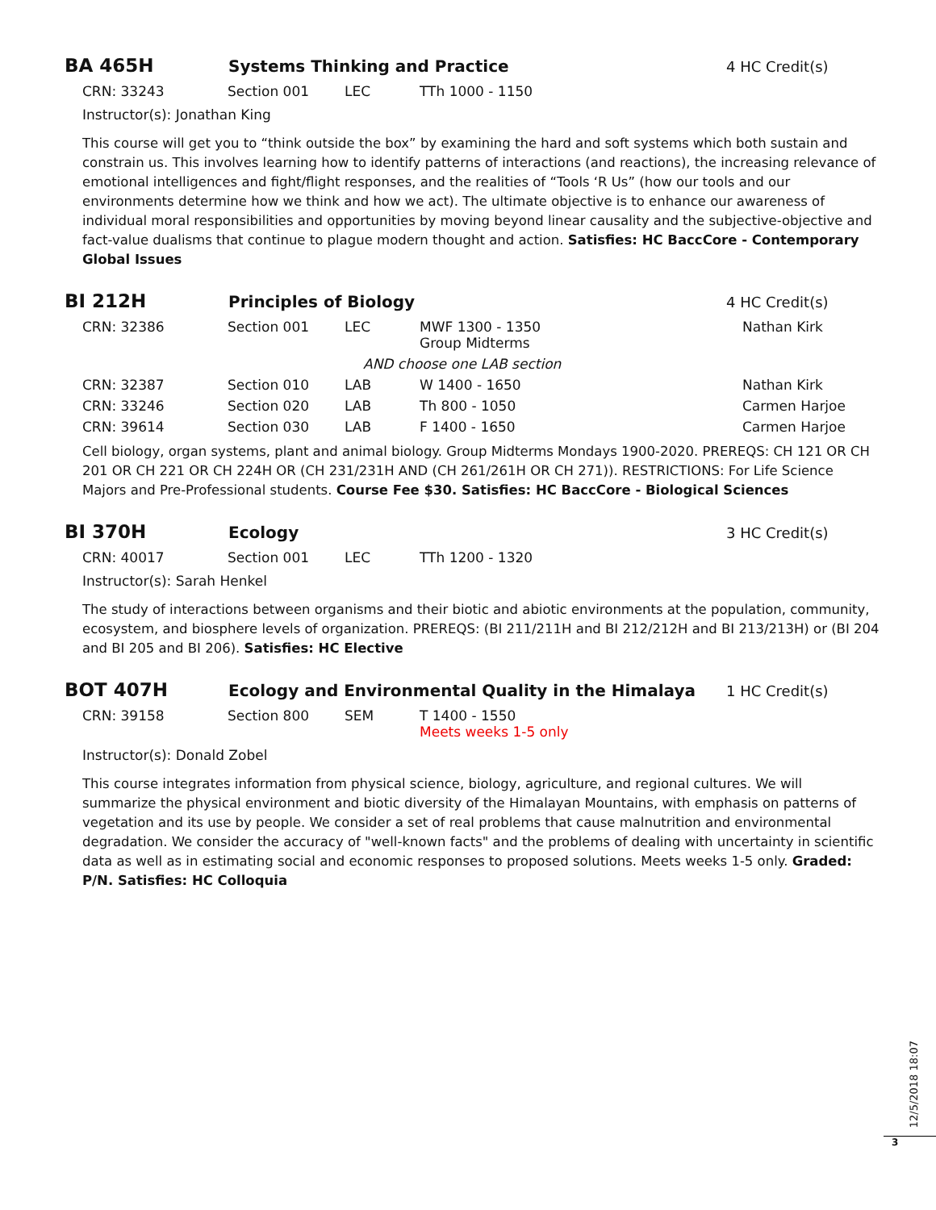BA 465H
Systems Thinking and Practice 4 HC Credit(s)
| CRN: 33243 | Section 001 | LEC | TTh 1000 - 1150 |
Instructor(s): Jonathan King
This course will get you to “think outside the box” by examining the hard and soft systems which both sustain and constrain us. This involves learning how to identify patterns of interactions (and reactions), the increasing relevance of emotional intelligences and fight/flight responses, and the realities of “Tools ‘R Us” (how our tools and our environments determine how we think and how we act). The ultimate objective is to enhance our awareness of individual moral responsibilities and opportunities by moving beyond linear causality and the subjective-objective and fact-value dualisms that continue to plague modern thought and action. Satisfies: HC BaccCore - Contemporary Global Issues
BI 212H
Principles of Biology 4 HC Credit(s)
| CRN: 32386 | Section 001 | LEC | MWF 1300 - 1350 Group Midterms | Nathan Kirk |
| AND choose one LAB section | | | | |
| CRN: 32387 | Section 010 | LAB | W 1400 - 1650 | Nathan Kirk |
| CRN: 33246 | Section 020 | LAB | Th 800 - 1050 | Carmen Harjoe |
| CRN: 39614 | Section 030 | LAB | F 1400 - 1650 | Carmen Harjoe |
Cell biology, organ systems, plant and animal biology. Group Midterms Mondays 1900-2020. PREREQS: CH 121 OR CH 201 OR CH 221 OR CH 224H OR (CH 231/231H AND (CH 261/261H OR CH 271)). RESTRICTIONS: For Life Science Majors and Pre-Professional students. Course Fee $30. Satisfies: HC BaccCore - Biological Sciences
BI 370H
Ecology 3 HC Credit(s)
| CRN: 40017 | Section 001 | LEC | TTh 1200 - 1320 |
Instructor(s): Sarah Henkel
The study of interactions between organisms and their biotic and abiotic environments at the population, community, ecosystem, and biosphere levels of organization. PREREQS: (BI 211/211H and BI 212/212H and BI 213/213H) or (BI 204 and BI 205 and BI 206). Satisfies: HC Elective
BOT 407H
Ecology and Environmental Quality in the Himalaya
1 HC Credit(s)
| CRN: 39158 | Section 800 | SEM | T 1400 - 1550 Meets weeks 1-5 only |
Instructor(s): Donald Zobel
This course integrates information from physical science, biology, agriculture, and regional cultures. We will summarize the physical environment and biotic diversity of the Himalayan Mountains, with emphasis on patterns of vegetation and its use by people. We consider a set of real problems that cause malnutrition and environmental degradation. We consider the accuracy of "well-known facts" and the problems of dealing with uncertainty in scientific data as well as in estimating social and economic responses to proposed solutions. Meets weeks 1-5 only. Graded: P/N. Satisfies: HC Colloquia
12/5/2018 18:07
3